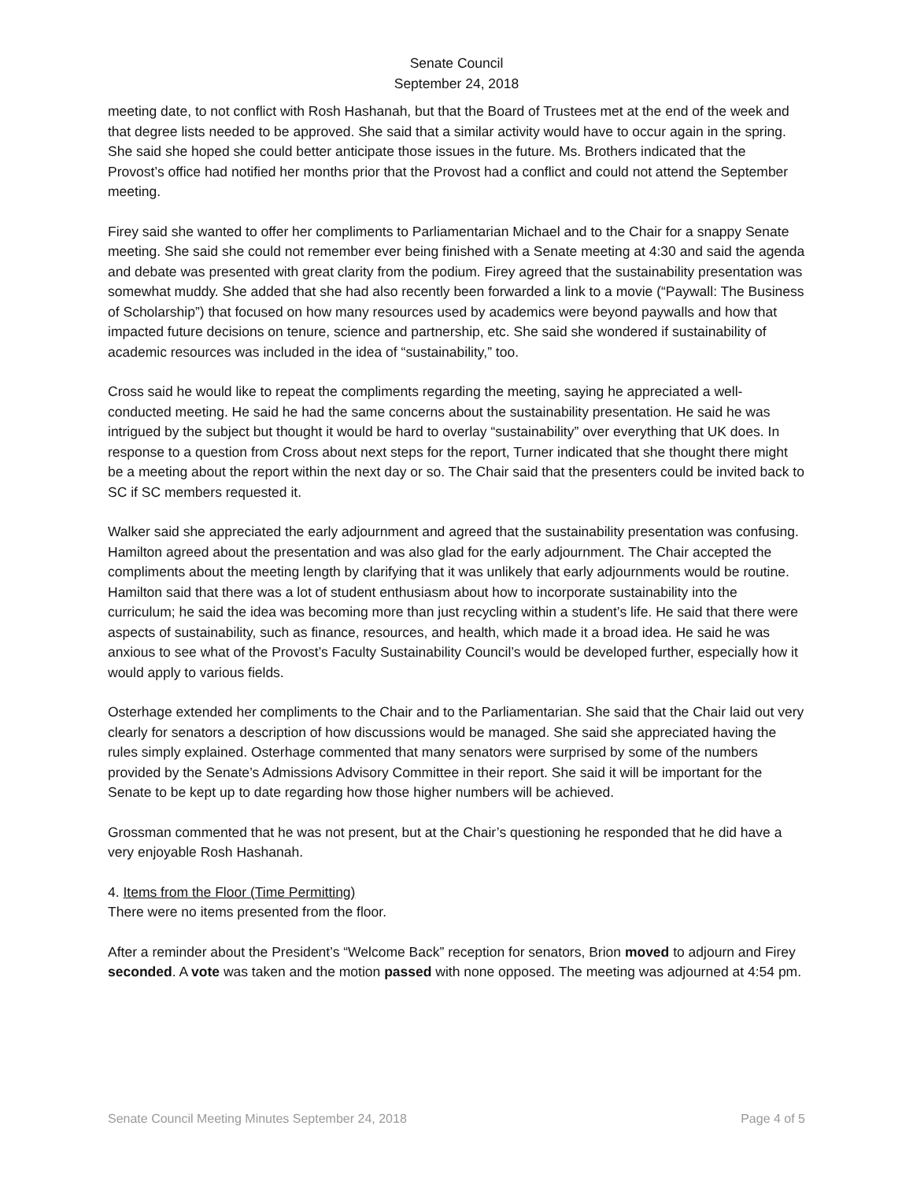Senate Council
September 24, 2018
meeting date, to not conflict with Rosh Hashanah, but that the Board of Trustees met at the end of the week and that degree lists needed to be approved. She said that a similar activity would have to occur again in the spring. She said she hoped she could better anticipate those issues in the future. Ms. Brothers indicated that the Provost’s office had notified her months prior that the Provost had a conflict and could not attend the September meeting.
Firey said she wanted to offer her compliments to Parliamentarian Michael and to the Chair for a snappy Senate meeting. She said she could not remember ever being finished with a Senate meeting at 4:30 and said the agenda and debate was presented with great clarity from the podium. Firey agreed that the sustainability presentation was somewhat muddy. She added that she had also recently been forwarded a link to a movie (“Paywall: The Business of Scholarship”) that focused on how many resources used by academics were beyond paywalls and how that impacted future decisions on tenure, science and partnership, etc. She said she wondered if sustainability of academic resources was included in the idea of “sustainability,” too.
Cross said he would like to repeat the compliments regarding the meeting, saying he appreciated a well-conducted meeting. He said he had the same concerns about the sustainability presentation. He said he was intrigued by the subject but thought it would be hard to overlay “sustainability” over everything that UK does. In response to a question from Cross about next steps for the report, Turner indicated that she thought there might be a meeting about the report within the next day or so. The Chair said that the presenters could be invited back to SC if SC members requested it.
Walker said she appreciated the early adjournment and agreed that the sustainability presentation was confusing. Hamilton agreed about the presentation and was also glad for the early adjournment. The Chair accepted the compliments about the meeting length by clarifying that it was unlikely that early adjournments would be routine. Hamilton said that there was a lot of student enthusiasm about how to incorporate sustainability into the curriculum; he said the idea was becoming more than just recycling within a student’s life. He said that there were aspects of sustainability, such as finance, resources, and health, which made it a broad idea. He said he was anxious to see what of the Provost’s Faculty Sustainability Council’s would be developed further, especially how it would apply to various fields.
Osterhage extended her compliments to the Chair and to the Parliamentarian. She said that the Chair laid out very clearly for senators a description of how discussions would be managed. She said she appreciated having the rules simply explained. Osterhage commented that many senators were surprised by some of the numbers provided by the Senate’s Admissions Advisory Committee in their report. She said it will be important for the Senate to be kept up to date regarding how those higher numbers will be achieved.
Grossman commented that he was not present, but at the Chair’s questioning he responded that he did have a very enjoyable Rosh Hashanah.
4. Items from the Floor (Time Permitting)
There were no items presented from the floor.
After a reminder about the President’s “Welcome Back” reception for senators, Brion moved to adjourn and Firey seconded. A vote was taken and the motion passed with none opposed. The meeting was adjourned at 4:54 pm.
Senate Council Meeting Minutes September 24, 2018 Page 4 of 5